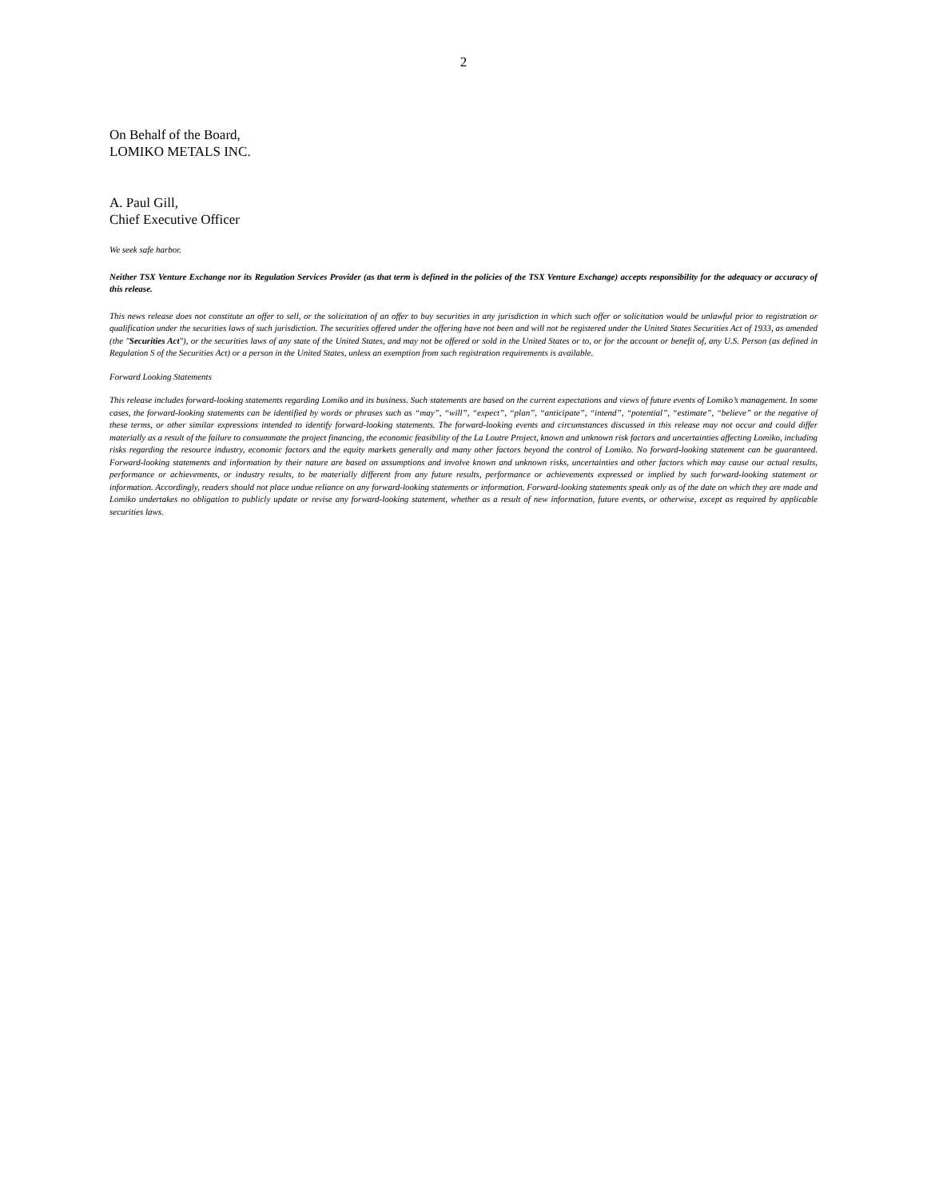2
On Behalf of the Board,
LOMIKO METALS INC.
A. Paul Gill,
Chief Executive Officer
We seek safe harbor.
Neither TSX Venture Exchange nor its Regulation Services Provider (as that term is defined in the policies of the TSX Venture Exchange) accepts responsibility for the adequacy or accuracy of this release.
This news release does not constitute an offer to sell, or the solicitation of an offer to buy securities in any jurisdiction in which such offer or solicitation would be unlawful prior to registration or qualification under the securities laws of such jurisdiction. The securities offered under the offering have not been and will not be registered under the United States Securities Act of 1933, as amended (the "Securities Act"), or the securities laws of any state of the United States, and may not be offered or sold in the United States or to, or for the account or benefit of, any U.S. Person (as defined in Regulation S of the Securities Act) or a person in the United States, unless an exemption from such registration requirements is available.
Forward Looking Statements
This release includes forward-looking statements regarding Lomiko and its business. Such statements are based on the current expectations and views of future events of Lomiko’s management. In some cases, the forward-looking statements can be identified by words or phrases such as “may”, “will”, “expect”, “plan”, “anticipate”, “intend”, “potential”, “estimate”, “believe” or the negative of these terms, or other similar expressions intended to identify forward-looking statements. The forward-looking events and circumstances discussed in this release may not occur and could differ materially as a result of the failure to consummate the project financing, the economic feasibility of the La Loutre Project, known and unknown risk factors and uncertainties affecting Lomiko, including risks regarding the resource industry, economic factors and the equity markets generally and many other factors beyond the control of Lomiko. No forward-looking statement can be guaranteed. Forward-looking statements and information by their nature are based on assumptions and involve known and unknown risks, uncertainties and other factors which may cause our actual results, performance or achievements, or industry results, to be materially different from any future results, performance or achievements expressed or implied by such forward-looking statement or information. Accordingly, readers should not place undue reliance on any forward-looking statements or information. Forward-looking statements speak only as of the date on which they are made and Lomiko undertakes no obligation to publicly update or revise any forward-looking statement, whether as a result of new information, future events, or otherwise, except as required by applicable securities laws.